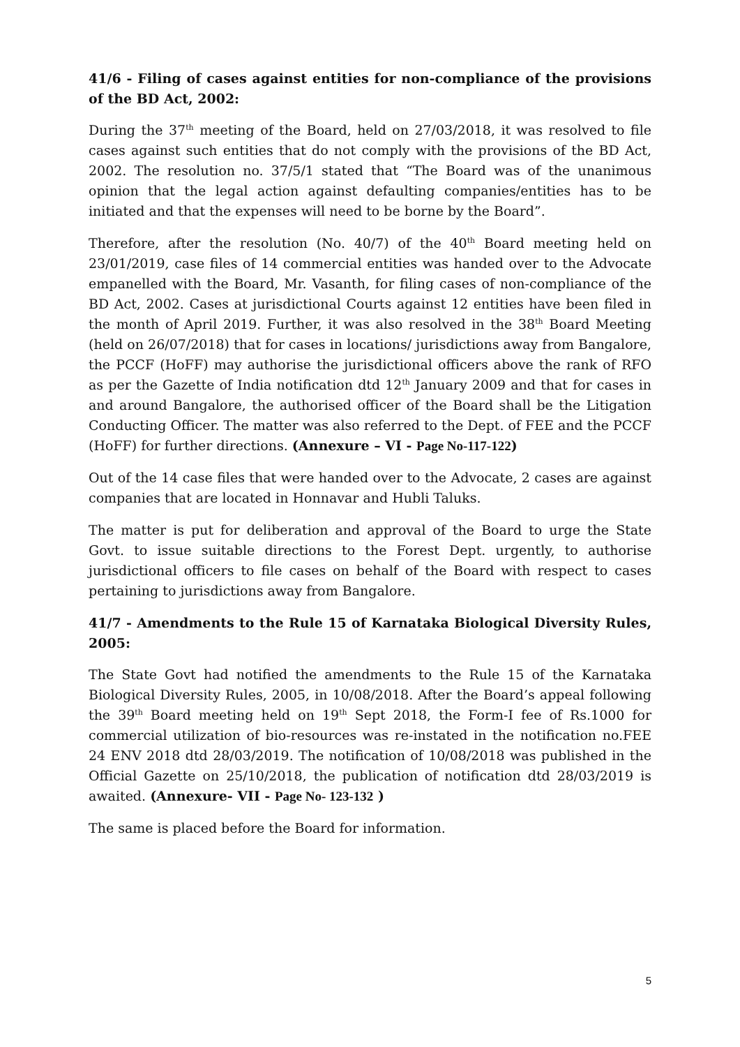41/6 - Filing of cases against entities for non-compliance of the provisions of the BD Act, 2002:
During the 37<sup>th</sup> meeting of the Board, held on 27/03/2018, it was resolved to file cases against such entities that do not comply with the provisions of the BD Act, 2002. The resolution no. 37/5/1 stated that “The Board was of the unanimous opinion that the legal action against defaulting companies/entities has to be initiated and that the expenses will need to be borne by the Board”.
Therefore, after the resolution (No. 40/7) of the 40<sup>th</sup> Board meeting held on 23/01/2019, case files of 14 commercial entities was handed over to the Advocate empanelled with the Board, Mr. Vasanth, for filing cases of non-compliance of the BD Act, 2002. Cases at jurisdictional Courts against 12 entities have been filed in the month of April 2019. Further, it was also resolved in the 38<sup>th</sup> Board Meeting (held on 26/07/2018) that for cases in locations/ jurisdictions away from Bangalore, the PCCF (HoFF) may authorise the jurisdictional officers above the rank of RFO as per the Gazette of India notification dtd 12<sup>th</sup> January 2009 and that for cases in and around Bangalore, the authorised officer of the Board shall be the Litigation Conducting Officer. The matter was also referred to the Dept. of FEE and the PCCF (HoFF) for further directions. (Annexure – VI - Page No-117-122)
Out of the 14 case files that were handed over to the Advocate, 2 cases are against companies that are located in Honnavar and Hubli Taluks.
The matter is put for deliberation and approval of the Board to urge the State Govt. to issue suitable directions to the Forest Dept. urgently, to authorise jurisdictional officers to file cases on behalf of the Board with respect to cases pertaining to jurisdictions away from Bangalore.
41/7 - Amendments to the Rule 15 of Karnataka Biological Diversity Rules, 2005:
The State Govt had notified the amendments to the Rule 15 of the Karnataka Biological Diversity Rules, 2005, in 10/08/2018. After the Board’s appeal following the 39<sup>th</sup> Board meeting held on 19<sup>th</sup> Sept 2018, the Form-I fee of Rs.1000 for commercial utilization of bio-resources was re-instated in the notification no.FEE 24 ENV 2018 dtd 28/03/2019. The notification of 10/08/2018 was published in the Official Gazette on 25/10/2018, the publication of notification dtd 28/03/2019 is awaited. (Annexure- VII - Page No- 123-132 )
The same is placed before the Board for information.
5